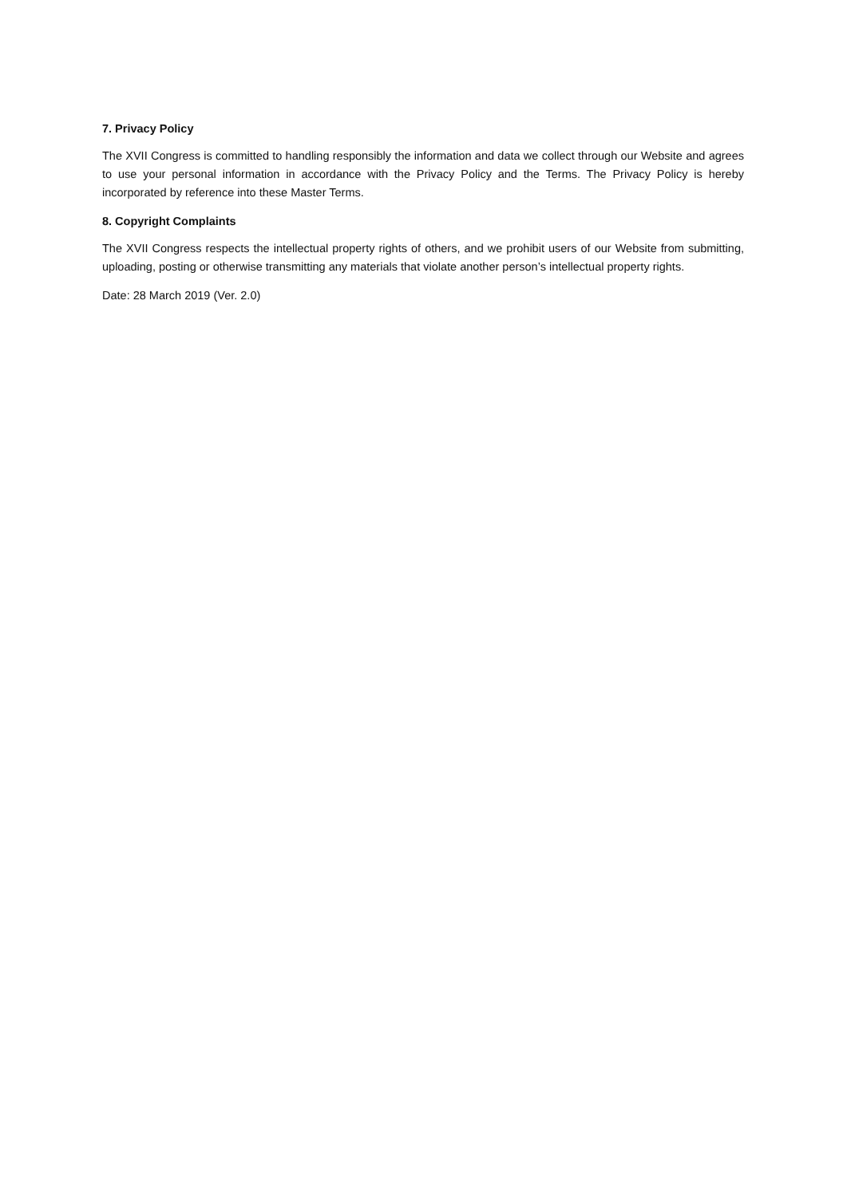7. Privacy Policy
The XVII Congress is committed to handling responsibly the information and data we collect through our Website and agrees to use your personal information in accordance with the Privacy Policy and the Terms. The Privacy Policy is hereby incorporated by reference into these Master Terms.
8. Copyright Complaints
The XVII Congress respects the intellectual property rights of others, and we prohibit users of our Website from submitting, uploading, posting or otherwise transmitting any materials that violate another person’s intellectual property rights.
Date: 28 March 2019 (Ver. 2.0)